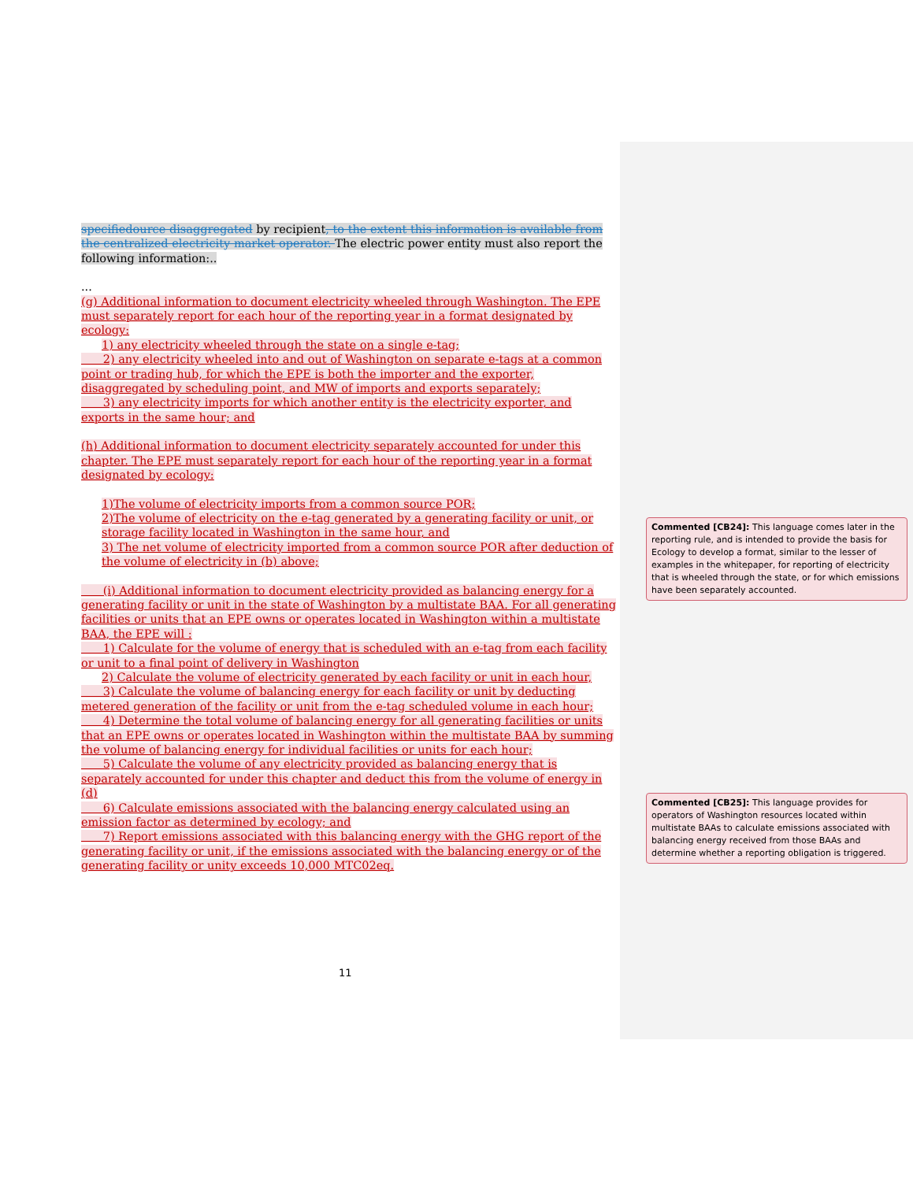specifiedource disaggregated by recipient, to the extent this information is available from the centralized electricity market operator. The electric power entity must also report the following information:..
...
(g) Additional information to document electricity wheeled through Washington. The EPE must separately report for each hour of the reporting year in a format designated by ecology:
1) any electricity wheeled through the state on a single e-tag;
2) any electricity wheeled into and out of Washington on separate e-tags at a common point or trading hub, for which the EPE is both the importer and the exporter, disaggregated by scheduling point, and MW of imports and exports separately;
3) any electricity imports for which another entity is the electricity exporter, and exports in the same hour; and
(h) Additional information to document electricity separately accounted for under this chapter. The EPE must separately report for each hour of the reporting year in a format designated by ecology:
1)The volume of electricity imports from a common source POR;
2)The volume of electricity on the e-tag generated by a generating facility or unit, or storage facility located in Washington in the same hour, and
3) The net volume of electricity imported from a common source POR after deduction of the volume of electricity in (b) above;
(i) Additional information to document electricity provided as balancing energy for a generating facility or unit in the state of Washington by a multistate BAA. For all generating facilities or units that an EPE owns or operates located in Washington within a multistate BAA, the EPE will :
1) Calculate for the volume of energy that is scheduled with an e-tag from each facility or unit to a final point of delivery in Washington
2) Calculate the volume of electricity generated by each facility or unit in each hour,
3) Calculate the volume of balancing energy for each facility or unit by deducting metered generation of the facility or unit from the e-tag scheduled volume in each hour;
4) Determine the total volume of balancing energy for all generating facilities or units that an EPE owns or operates located in Washington within the multistate BAA by summing the volume of balancing energy for individual facilities or units for each hour;
5) Calculate the volume of any electricity provided as balancing energy that is separately accounted for under this chapter and deduct this from the volume of energy in (d)
6) Calculate emissions associated with the balancing energy calculated using an emission factor as determined by ecology; and
7) Report emissions associated with this balancing energy with the GHG report of the generating facility or unit, if the emissions associated with the balancing energy or of the generating facility or unity exceeds 10,000 MTC02eq.
Commented [CB24]: This language comes later in the reporting rule, and is intended to provide the basis for Ecology to develop a format, similar to the lesser of examples in the whitepaper, for reporting of electricity that is wheeled through the state, or for which emissions have been separately accounted.
Commented [CB25]: This language provides for operators of Washington resources located within multistate BAAs to calculate emissions associated with balancing energy received from those BAAs and determine whether a reporting obligation is triggered.
11